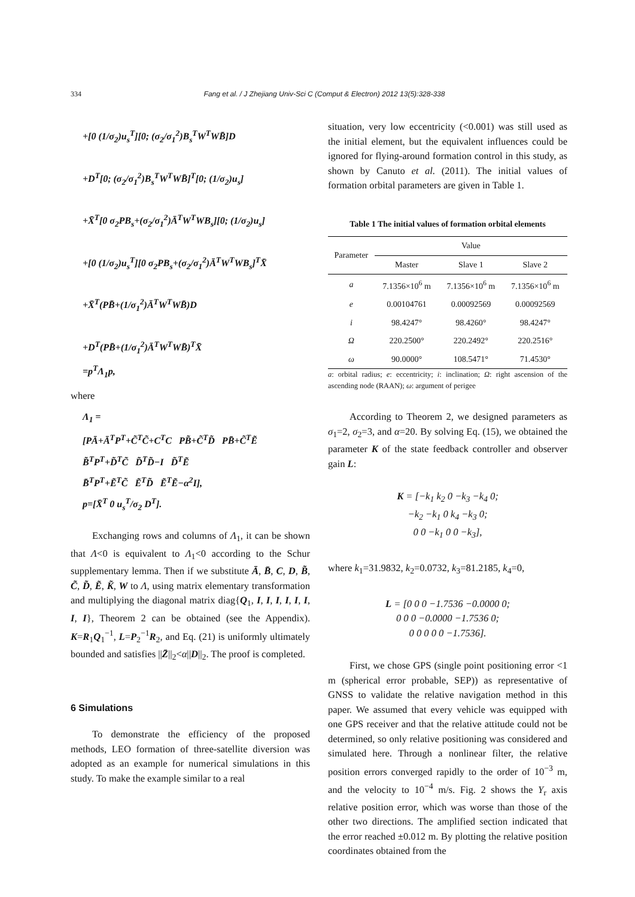334 Fang et al. / J Zhejiang Univ-Sci C (Comput & Electron) 2012 13(5):328-338
+[0 (1/σ<sub>2</sub>)u<sub>s</sub><sup>T</sup>][0; (σ<sub>2</sub>/σ<sub>1</sub><sup>2</sup>)B<sub>s</sub><sup>T</sup>W<sup>T</sup>WB̄]D
+D<sup>T</sup>[0; (σ<sub>2</sub>/σ<sub>1</sub><sup>2</sup>)B<sub>s</sub><sup>T</sup>W<sup>T</sup>WB̄]<sup>T</sup>[0; (1/σ<sub>2</sub>)u<sub>s</sub>]
+X̄<sup>T</sup>[0 σ<sub>2</sub>PB<sub>s</sub>+(σ<sub>2</sub>/σ<sub>1</sub><sup>2</sup>)Ā<sup>T</sup>W<sup>T</sup>WB<sub>s</sub>][0; (1/σ<sub>2</sub>)u<sub>s</sub>]
+[0 (1/σ<sub>2</sub>)u<sub>s</sub><sup>T</sup>][0 σ<sub>2</sub>PB<sub>s</sub>+(σ<sub>2</sub>/σ<sub>1</sub><sup>2</sup>)Ā<sup>T</sup>W<sup>T</sup>WB<sub>s</sub>]<sup>T</sup>X̄
+X̄<sup>T</sup>(PB̄+(1/σ<sub>1</sub><sup>2</sup>)Ā<sup>T</sup>W<sup>T</sup>WB̄)D
+D<sup>T</sup>(PB̄+(1/σ<sub>1</sub><sup>2</sup>)Ā<sup>T</sup>W<sup>T</sup>WB̄)<sup>T</sup>X̄
=p<sup>T</sup>Λ<sub>1</sub>p,
where
Λ<sub>1</sub> =
[PĀ+Ā<sup>T</sup>P<sup>T</sup>+C̃<sup>T</sup>C̃+C<sup>T</sup>C PB̃+C̃<sup>T</sup>D̃ PB̄+C̃<sup>T</sup>Ẽ
B̃<sup>T</sup>P<sup>T</sup>+D̃<sup>T</sup>C̃ D̃<sup>T</sup>D̃−I D̃<sup>T</sup>Ẽ
B̄<sup>T</sup>P<sup>T</sup>+Ẽ<sup>T</sup>C̃ Ẽ<sup>T</sup>D̃ Ẽ<sup>T</sup>Ẽ−α<sup>2</sup>I],
p=[X̄<sup>T</sup> 0 u<sub>s</sub><sup>T</sup>/σ<sub>2</sub> D<sup>T</sup>].
Exchanging rows and columns of Λ<sub>1</sub>, it can be shown that Λ<0 is equivalent to Λ<sub>1</sub><0 according to the Schur supplementary lemma. Then if we substitute Ā, B̄, C, D, B̃, C̃, D̃, Ẽ, K̃, W to Λ, using matrix elementary transformation and multiplying the diagonal matrix diag{Q<sub>1</sub>, I, I, I, I, I, I, I, I}, Theorem 2 can be obtained (see the Appendix). K=R<sub>1</sub>Q<sub>1</sub><sup>−1</sup>, L=P<sub>2</sub><sup>−1</sup>R<sub>2</sub>, and Eq. (21) is uniformly ultimately bounded and satisfies ||Z̄||<sub>2</sub><α||D||<sub>2</sub>. The proof is completed.
6 Simulations
To demonstrate the efficiency of the proposed methods, LEO formation of three-satellite diversion was adopted as an example for numerical simulations in this study. To make the example similar to a real
situation, very low eccentricity (<0.001) was still used as the initial element, but the equivalent influences could be ignored for flying-around formation control in this study, as shown by Canuto et al. (2011). The initial values of formation orbital parameters are given in Table 1.
Table 1 The initial values of formation orbital elements
| Parameter | Value | | |
| --- | --- | --- | --- |
| | Master | Slave 1 | Slave 2 |
| a | 7.1356×10<sup>6</sup> m | 7.1356×10<sup>6</sup> m | 7.1356×10<sup>6</sup> m |
| e | 0.00104761 | 0.00092569 | 0.00092569 |
| i | 98.4247° | 98.4260° | 98.4247° |
| Ω | 220.2500° | 220.2492° | 220.2516° |
| ω | 90.0000° | 108.5471° | 71.4530° |
a: orbital radius; e: eccentricity; i: inclination; Ω: right ascension of the ascending node (RAAN); ω: argument of perigee
According to Theorem 2, we designed parameters as σ<sub>1</sub>=2, σ<sub>2</sub>=3, and α=20. By solving Eq. (15), we obtained the parameter K of the state feedback controller and observer gain L:
K = [−k<sub>1</sub> k<sub>2</sub> 0 −k<sub>3</sub> −k<sub>4</sub> 0;
−k<sub>2</sub> −k<sub>1</sub> 0 k<sub>4</sub> −k<sub>3</sub> 0;
0 0 −k<sub>1</sub> 0 0 −k<sub>3</sub>],
where k<sub>1</sub>=31.9832, k<sub>2</sub>=0.0732, k<sub>3</sub>=81.2185, k<sub>4</sub>=0,
L = [0 0 0 −1.7536 −0.0000 0;
0 0 0 −0.0000 −1.7536 0;
0 0 0 0 0 −1.7536].
First, we chose GPS (single point positioning error <1 m (spherical error probable, SEP)) as representative of GNSS to validate the relative navigation method in this paper. We assumed that every vehicle was equipped with one GPS receiver and that the relative attitude could not be determined, so only relative positioning was considered and simulated here. Through a nonlinear filter, the relative position errors converged rapidly to the order of 10<sup>−3</sup> m, and the velocity to 10<sup>−4</sup> m/s. Fig. 2 shows the Y<sub>r</sub> axis relative position error, which was worse than those of the other two directions. The amplified section indicated that the error reached ±0.012 m. By plotting the relative position coordinates obtained from the